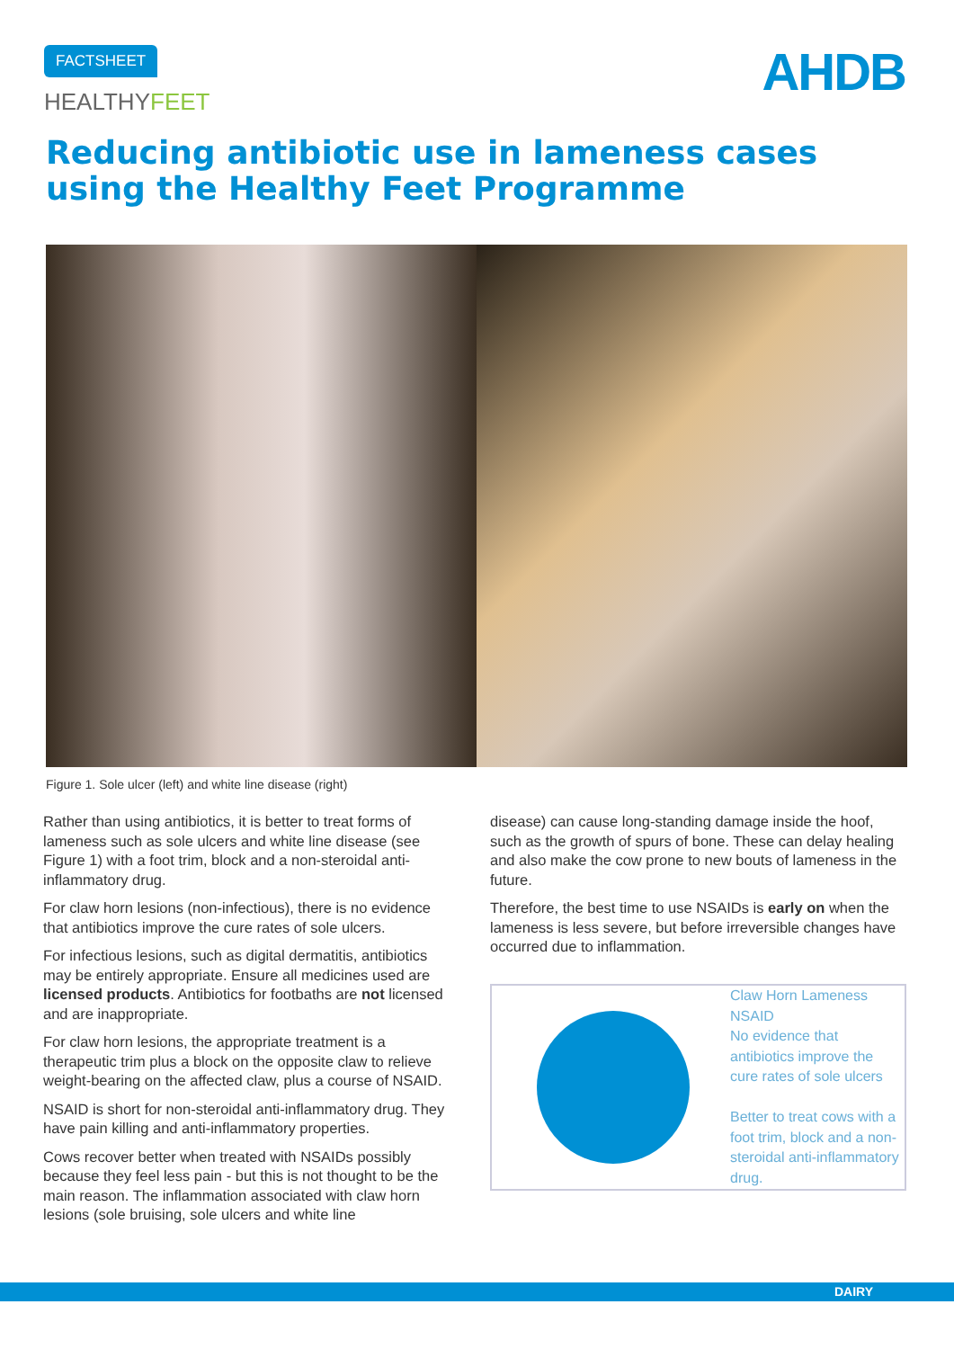FACTSHEET
HEALTHYFEET AHDB
Reducing antibiotic use in lameness cases
using the Healthy Feet Programme
Figure 1. Sole ulcer (left) and white line disease (right)
Rather than using antibiotics, it is better to treat forms of lameness such as sole ulcers and white line disease (see Figure 1) with a foot trim, block and a non-steroidal anti-inflammatory drug.
For claw horn lesions (non-infectious), there is no evidence that antibiotics improve the cure rates of sole ulcers.
For infectious lesions, such as digital dermatitis, antibiotics may be entirely appropriate. Ensure all medicines used are licensed products. Antibiotics for footbaths are not licensed and are inappropriate.
For claw horn lesions, the appropriate treatment is a therapeutic trim plus a block on the opposite claw to relieve weight-bearing on the affected claw, plus a course of NSAID.
NSAID is short for non-steroidal anti-inflammatory drug. They have pain killing and anti-inflammatory properties.
Cows recover better when treated with NSAIDs possibly because they feel less pain - but this is not thought to be the main reason. The inflammation associated with claw horn lesions (sole bruising, sole ulcers and white line
disease) can cause long-standing damage inside the hoof, such as the growth of spurs of bone. These can delay healing and also make the cow prone to new bouts of lameness in the future.
Therefore, the best time to use NSAIDs is early on when the lameness is less severe, but before irreversible changes have occurred due to inflammation.
Claw Horn Lameness
NSAID
No evidence that antibiotics improve the cure rates of sole ulcers
Better to treat cows with a foot trim, block and a non-steroidal anti-inflammatory drug.
DAIRY